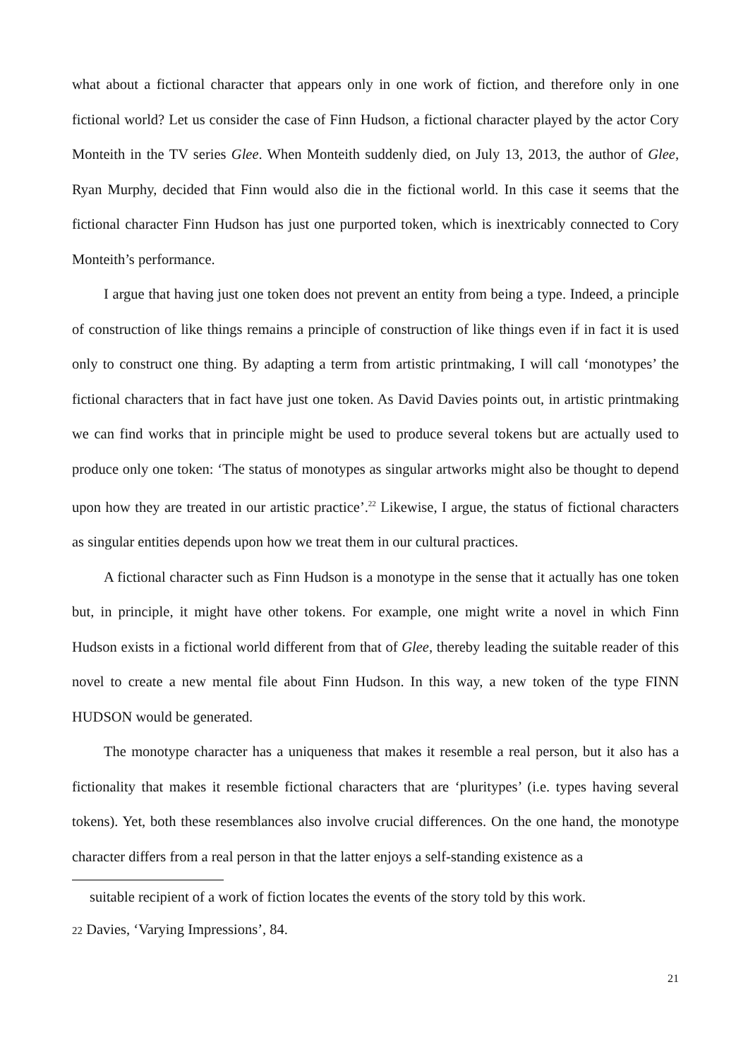what about a fictional character that appears only in one work of fiction, and therefore only in one fictional world? Let us consider the case of Finn Hudson, a fictional character played by the actor Cory Monteith in the TV series Glee. When Monteith suddenly died, on July 13, 2013, the author of Glee, Ryan Murphy, decided that Finn would also die in the fictional world. In this case it seems that the fictional character Finn Hudson has just one purported token, which is inextricably connected to Cory Monteith’s performance.
I argue that having just one token does not prevent an entity from being a type. Indeed, a principle of construction of like things remains a principle of construction of like things even if in fact it is used only to construct one thing. By adapting a term from artistic printmaking, I will call ‘monotypes’ the fictional characters that in fact have just one token. As David Davies points out, in artistic printmaking we can find works that in principle might be used to produce several tokens but are actually used to produce only one token: ‘The status of monotypes as singular artworks might also be thought to depend upon how they are treated in our artistic practice’.<sup>22</sup> Likewise, I argue, the status of fictional characters as singular entities depends upon how we treat them in our cultural practices.
A fictional character such as Finn Hudson is a monotype in the sense that it actually has one token but, in principle, it might have other tokens. For example, one might write a novel in which Finn Hudson exists in a fictional world different from that of Glee, thereby leading the suitable reader of this novel to create a new mental file about Finn Hudson. In this way, a new token of the type FINN HUDSON would be generated.
The monotype character has a uniqueness that makes it resemble a real person, but it also has a fictionality that makes it resemble fictional characters that are ‘pluritypes’ (i.e. types having several tokens). Yet, both these resemblances also involve crucial differences. On the one hand, the monotype character differs from a real person in that the latter enjoys a self-standing existence as a
suitable recipient of a work of fiction locates the events of the story told by this work.
22 Davies, ‘Varying Impressions’, 84.
21